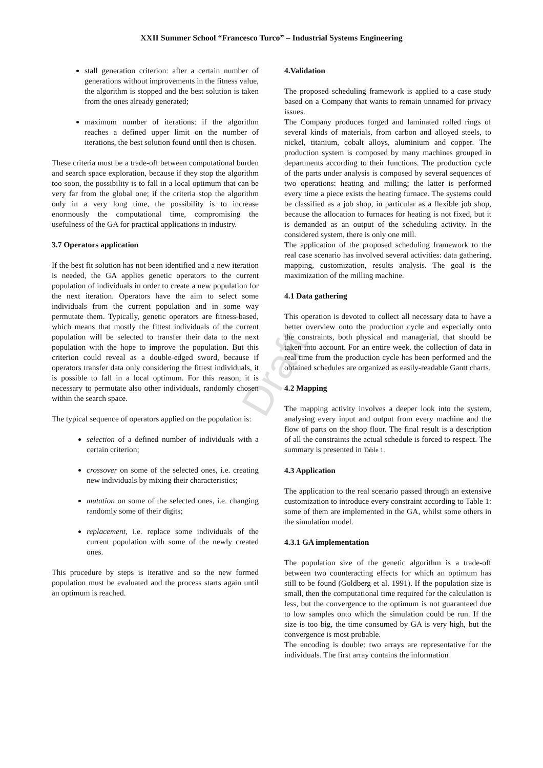XXII Summer School “Francesco Turco” – Industrial Systems Engineering
Draft
stall generation criterion: after a certain number of generations without improvements in the fitness value, the algorithm is stopped and the best solution is taken from the ones already generated;
maximum number of iterations: if the algorithm reaches a defined upper limit on the number of iterations, the best solution found until then is chosen.
These criteria must be a trade-off between computational burden and search space exploration, because if they stop the algorithm too soon, the possibility is to fall in a local optimum that can be very far from the global one; if the criteria stop the algorithm only in a very long time, the possibility is to increase enormously the computational time, compromising the usefulness of the GA for practical applications in industry.
3.7 Operators application
If the best fit solution has not been identified and a new iteration is needed, the GA applies genetic operators to the current population of individuals in order to create a new population for the next iteration. Operators have the aim to select some individuals from the current population and in some way permutate them. Typically, genetic operators are fitness-based, which means that mostly the fittest individuals of the current population will be selected to transfer their data to the next population with the hope to improve the population. But this criterion could reveal as a double-edged sword, because if operators transfer data only considering the fittest individuals, it is possible to fall in a local optimum. For this reason, it is necessary to permutate also other individuals, randomly chosen within the search space.
The typical sequence of operators applied on the population is:
selection of a defined number of individuals with a certain criterion;
crossover on some of the selected ones, i.e. creating new individuals by mixing their characteristics;
mutation on some of the selected ones, i.e. changing randomly some of their digits;
replacement, i.e. replace some individuals of the current population with some of the newly created ones.
This procedure by steps is iterative and so the new formed population must be evaluated and the process starts again until an optimum is reached.
4.Validation
The proposed scheduling framework is applied to a case study based on a Company that wants to remain unnamed for privacy issues.
The Company produces forged and laminated rolled rings of several kinds of materials, from carbon and alloyed steels, to nickel, titanium, cobalt alloys, aluminium and copper. The production system is composed by many machines grouped in departments according to their functions. The production cycle of the parts under analysis is composed by several sequences of two operations: heating and milling; the latter is performed every time a piece exists the heating furnace. The systems could be classified as a job shop, in particular as a flexible job shop, because the allocation to furnaces for heating is not fixed, but it is demanded as an output of the scheduling activity. In the considered system, there is only one mill.
The application of the proposed scheduling framework to the real case scenario has involved several activities: data gathering, mapping, customization, results analysis. The goal is the maximization of the milling machine.
4.1 Data gathering
This operation is devoted to collect all necessary data to have a better overview onto the production cycle and especially onto the constraints, both physical and managerial, that should be taken into account. For an entire week, the collection of data in real time from the production cycle has been performed and the obtained schedules are organized as easily-readable Gantt charts.
4.2 Mapping
The mapping activity involves a deeper look into the system, analysing every input and output from every machine and the flow of parts on the shop floor. The final result is a description of all the constraints the actual schedule is forced to respect. The summary is presented in Table 1.
4.3 Application
The application to the real scenario passed through an extensive customization to introduce every constraint according to Table 1: some of them are implemented in the GA, whilst some others in the simulation model.
4.3.1 GA implementation
The population size of the genetic algorithm is a trade-off between two counteracting effects for which an optimum has still to be found (Goldberg et al. 1991). If the population size is small, then the computational time required for the calculation is less, but the convergence to the optimum is not guaranteed due to low samples onto which the simulation could be run. If the size is too big, the time consumed by GA is very high, but the convergence is most probable.
The encoding is double: two arrays are representative for the individuals. The first array contains the information